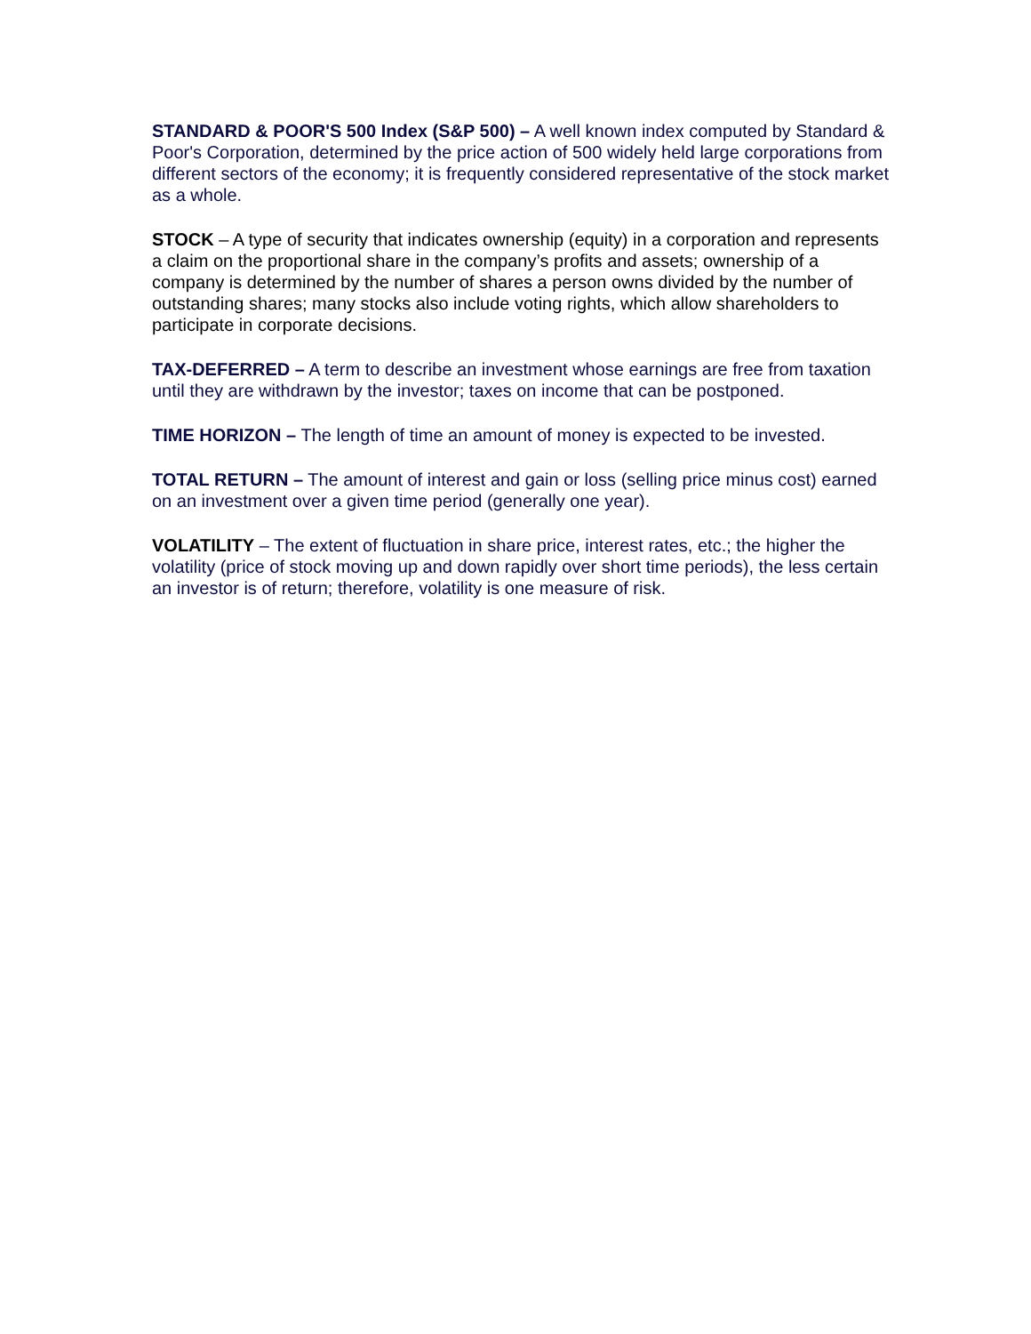STANDARD & POOR'S 500 Index (S&P 500) – A well known index computed by Standard & Poor's Corporation, determined by the price action of 500 widely held large corporations from different sectors of the economy; it is frequently considered representative of the stock market as a whole.
STOCK – A type of security that indicates ownership (equity) in a corporation and represents a claim on the proportional share in the company’s profits and assets; ownership of a company is determined by the number of shares a person owns divided by the number of outstanding shares; many stocks also include voting rights, which allow shareholders to participate in corporate decisions.
TAX-DEFERRED – A term to describe an investment whose earnings are free from taxation until they are withdrawn by the investor; taxes on income that can be postponed.
TIME HORIZON – The length of time an amount of money is expected to be invested.
TOTAL RETURN – The amount of interest and gain or loss (selling price minus cost) earned on an investment over a given time period (generally one year).
VOLATILITY – The extent of fluctuation in share price, interest rates, etc.; the higher the volatility (price of stock moving up and down rapidly over short time periods), the less certain an investor is of return; therefore, volatility is one measure of risk.